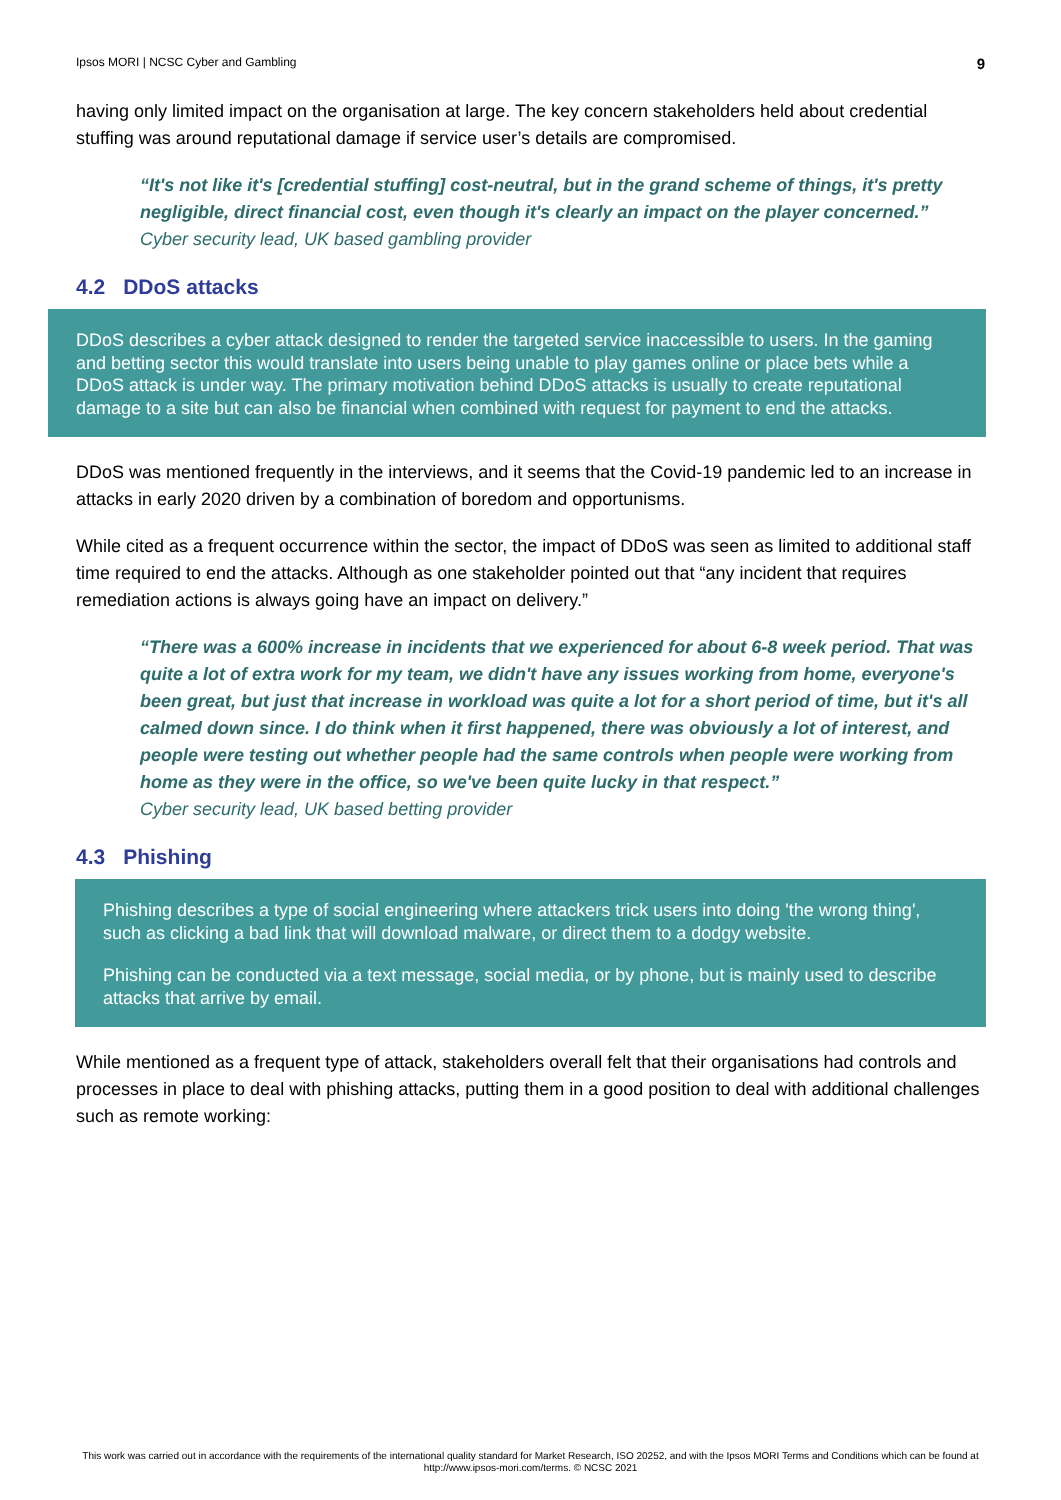Ipsos MORI | NCSC Cyber and Gambling 9
having only limited impact on the organisation at large. The key concern stakeholders held about credential stuffing was around reputational damage if service user’s details are compromised.
“It's not like it's [credential stuffing] cost-neutral, but in the grand scheme of things, it's pretty negligible, direct financial cost, even though it's clearly an impact on the player concerned.”
Cyber security lead, UK based gambling provider
4.2 DDoS attacks
DDoS describes a cyber attack designed to render the targeted service inaccessible to users. In the gaming and betting sector this would translate into users being unable to play games online or place bets while a DDoS attack is under way. The primary motivation behind DDoS attacks is usually to create reputational damage to a site but can also be financial when combined with request for payment to end the attacks.
DDoS was mentioned frequently in the interviews, and it seems that the Covid-19 pandemic led to an increase in attacks in early 2020 driven by a combination of boredom and opportunisms.
While cited as a frequent occurrence within the sector, the impact of DDoS was seen as limited to additional staff time required to end the attacks. Although as one stakeholder pointed out that “any incident that requires remediation actions is always going have an impact on delivery.”
“There was a 600% increase in incidents that we experienced for about 6-8 week period. That was quite a lot of extra work for my team, we didn't have any issues working from home, everyone's been great, but just that increase in workload was quite a lot for a short period of time, but it's all calmed down since. I do think when it first happened, there was obviously a lot of interest, and people were testing out whether people had the same controls when people were working from home as they were in the office, so we've been quite lucky in that respect.”
Cyber security lead, UK based betting provider
4.3 Phishing
Phishing describes a type of social engineering where attackers trick users into doing 'the wrong thing', such as clicking a bad link that will download malware, or direct them to a dodgy website.
Phishing can be conducted via a text message, social media, or by phone, but is mainly used to describe attacks that arrive by email.
While mentioned as a frequent type of attack, stakeholders overall felt that their organisations had controls and processes in place to deal with phishing attacks, putting them in a good position to deal with additional challenges such as remote working:
This work was carried out in accordance with the requirements of the international quality standard for Market Research, ISO 20252, and with the Ipsos MORI Terms and Conditions which can be found at http://www.ipsos-mori.com/terms. © NCSC 2021